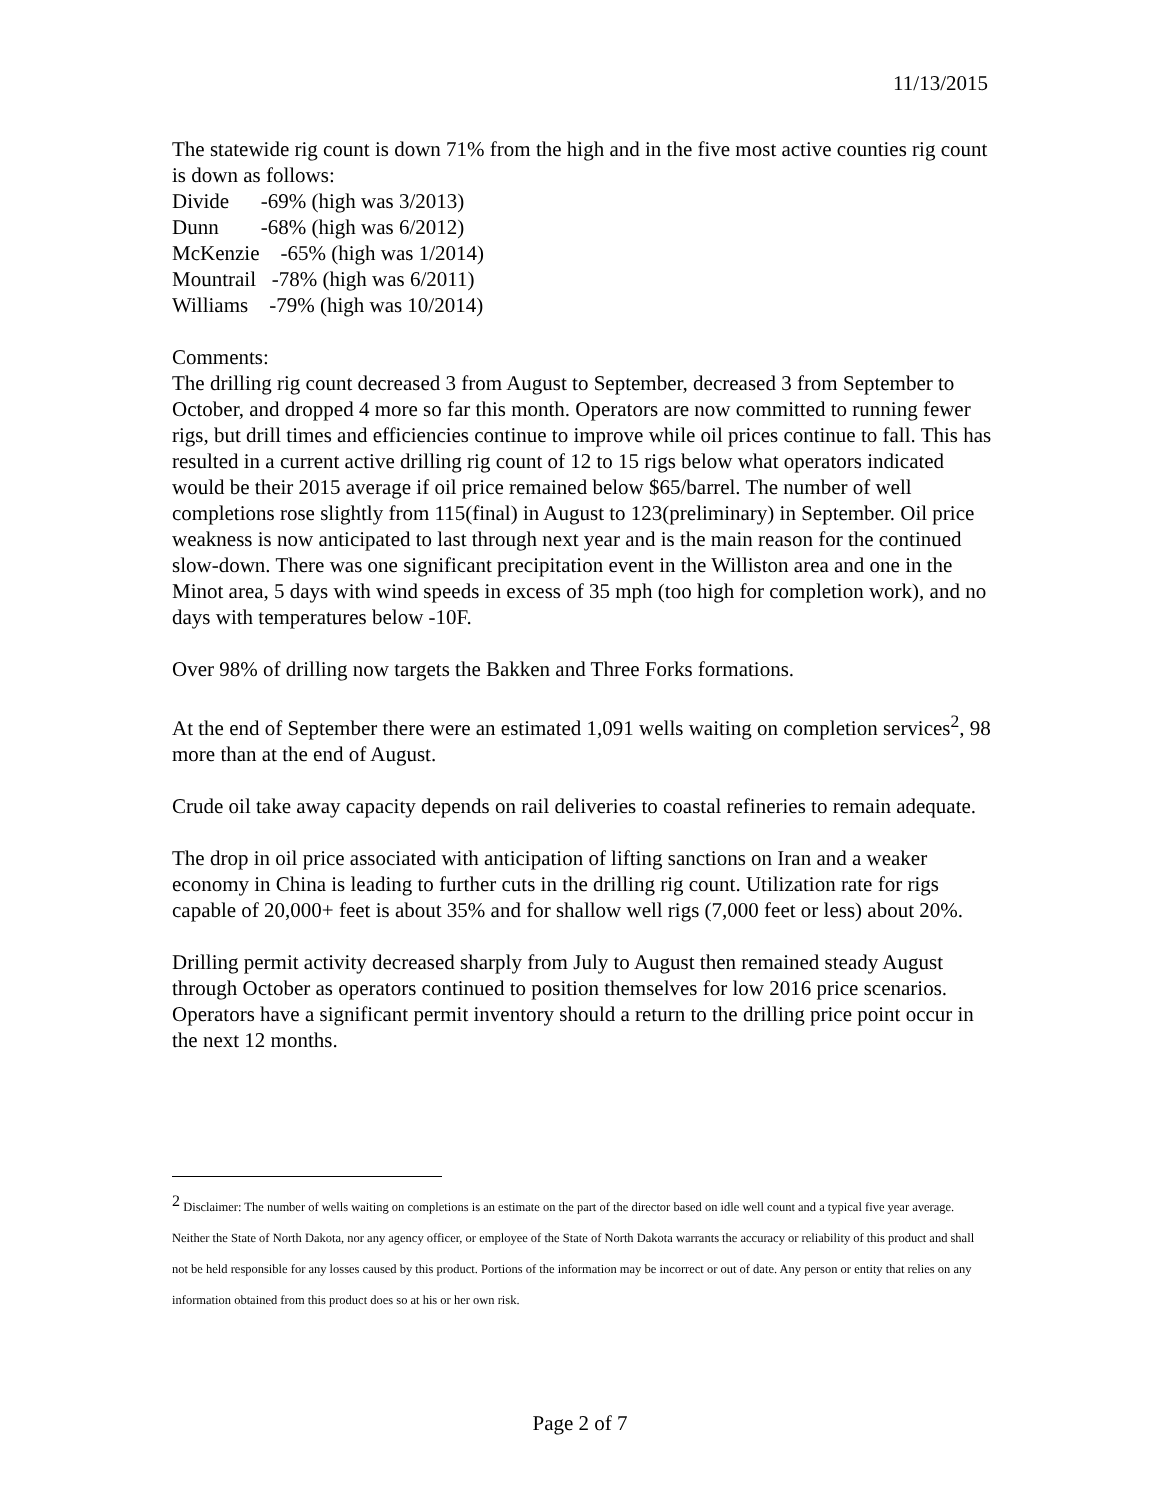11/13/2015
The statewide rig count is down 71% from the high and in the five most active counties rig count is down as follows:
Divide -69% (high was 3/2013)
Dunn -68% (high was 6/2012)
McKenzie -65% (high was 1/2014)
Mountrail -78% (high was 6/2011)
Williams -79% (high was 10/2014)
Comments:
The drilling rig count decreased 3 from August to September, decreased 3 from September to October, and dropped 4 more so far this month. Operators are now committed to running fewer rigs, but drill times and efficiencies continue to improve while oil prices continue to fall. This has resulted in a current active drilling rig count of 12 to 15 rigs below what operators indicated would be their 2015 average if oil price remained below $65/barrel. The number of well completions rose slightly from 115(final) in August to 123(preliminary) in September. Oil price weakness is now anticipated to last through next year and is the main reason for the continued slow-down. There was one significant precipitation event in the Williston area and one in the Minot area, 5 days with wind speeds in excess of 35 mph (too high for completion work), and no days with temperatures below -10F.
Over 98% of drilling now targets the Bakken and Three Forks formations.
At the end of September there were an estimated 1,091 wells waiting on completion services<sup>2</sup>, 98 more than at the end of August.
Crude oil take away capacity depends on rail deliveries to coastal refineries to remain adequate.
The drop in oil price associated with anticipation of lifting sanctions on Iran and a weaker economy in China is leading to further cuts in the drilling rig count. Utilization rate for rigs capable of 20,000+ feet is about 35% and for shallow well rigs (7,000 feet or less) about 20%.
Drilling permit activity decreased sharply from July to August then remained steady August through October as operators continued to position themselves for low 2016 price scenarios. Operators have a significant permit inventory should a return to the drilling price point occur in the next 12 months.
<sup>2</sup> Disclaimer: The number of wells waiting on completions is an estimate on the part of the director based on idle well count and a typical five year average. Neither the State of North Dakota, nor any agency officer, or employee of the State of North Dakota warrants the accuracy or reliability of this product and shall not be held responsible for any losses caused by this product. Portions of the information may be incorrect or out of date. Any person or entity that relies on any information obtained from this product does so at his or her own risk.
Page 2 of 7